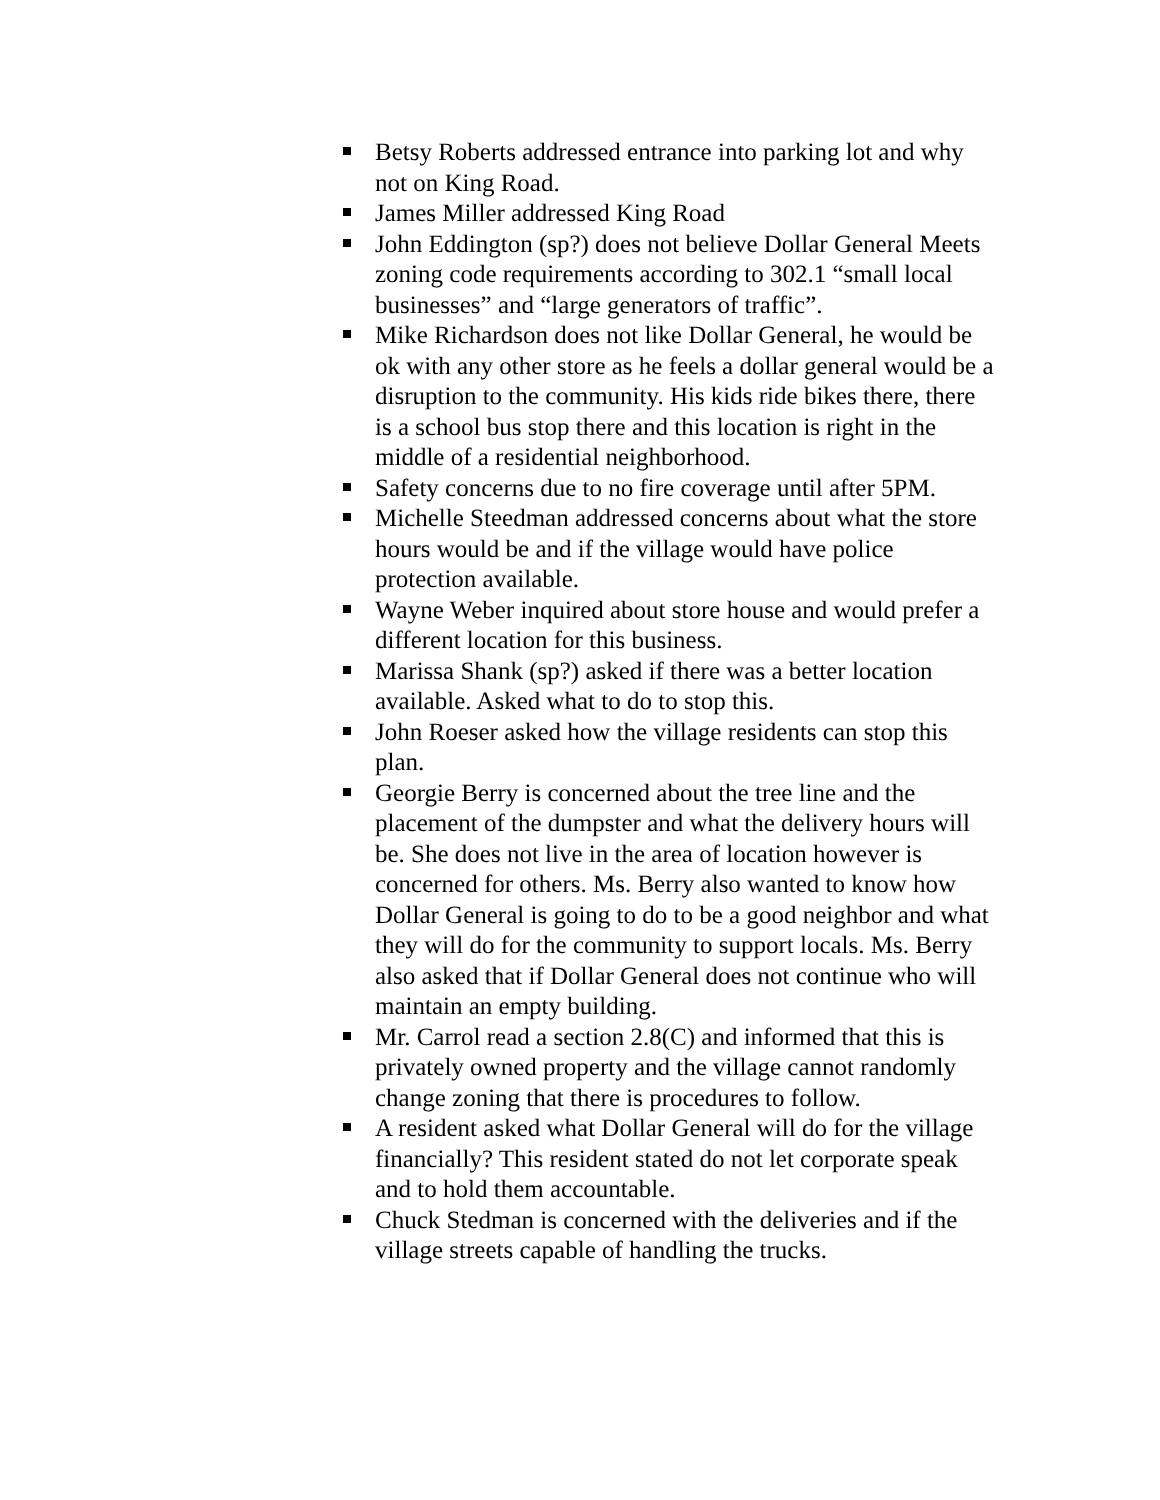Betsy Roberts addressed entrance into parking lot and why not on King Road.
James Miller addressed King Road
John Eddington (sp?) does not believe Dollar General Meets zoning code requirements according to 302.1 “small local businesses” and “large generators of traffic”.
Mike Richardson does not like Dollar General, he would be ok with any other store as he feels a dollar general would be a disruption to the community. His kids ride bikes there, there is a school bus stop there and this location is right in the middle of a residential neighborhood.
Safety concerns due to no fire coverage until after 5PM.
Michelle Steedman addressed concerns about what the store hours would be and if the village would have police protection available.
Wayne Weber inquired about store house and would prefer a different location for this business.
Marissa Shank (sp?) asked if there was a better location available. Asked what to do to stop this.
John Roeser asked how the village residents can stop this plan.
Georgie Berry is concerned about the tree line and the placement of the dumpster and what the delivery hours will be. She does not live in the area of location however is concerned for others. Ms. Berry also wanted to know how Dollar General is going to do to be a good neighbor and what they will do for the community to support locals. Ms. Berry also asked that if Dollar General does not continue who will maintain an empty building.
Mr. Carrol read a section 2.8(C) and informed that this is privately owned property and the village cannot randomly change zoning that there is procedures to follow.
A resident asked what Dollar General will do for the village financially? This resident stated do not let corporate speak and to hold them accountable.
Chuck Stedman is concerned with the deliveries and if the village streets capable of handling the trucks.